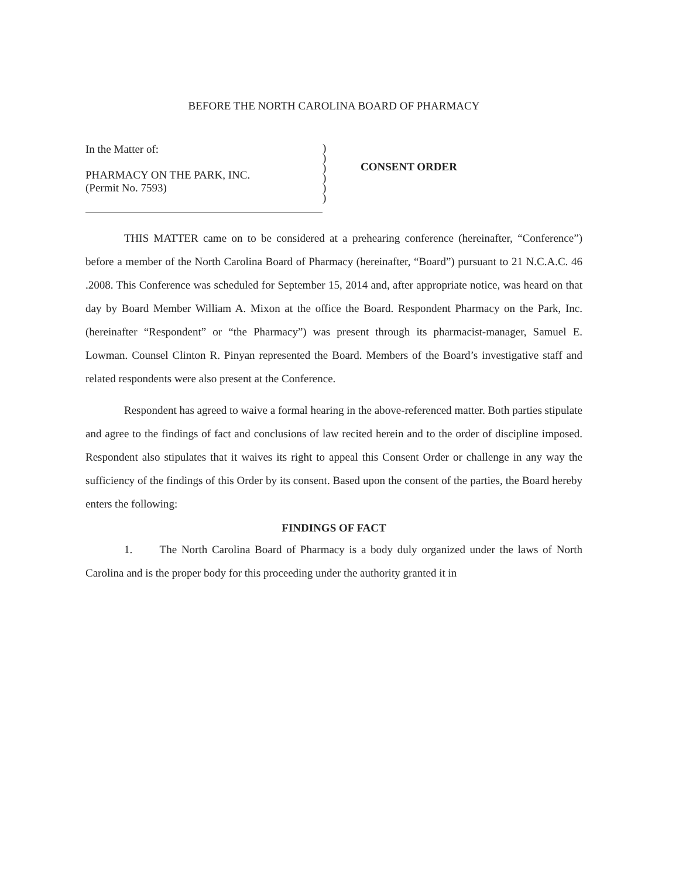BEFORE THE NORTH CAROLINA BOARD OF PHARMACY
In the Matter of:
PHARMACY ON THE PARK, INC.
(Permit No. 7593)
)
)
)
)
)
)
CONSENT ORDER
THIS MATTER came on to be considered at a prehearing conference (hereinafter, “Conference”) before a member of the North Carolina Board of Pharmacy (hereinafter, “Board”) pursuant to 21 N.C.A.C. 46 .2008. This Conference was scheduled for September 15, 2014 and, after appropriate notice, was heard on that day by Board Member William A. Mixon at the office the Board. Respondent Pharmacy on the Park, Inc. (hereinafter “Respondent” or “the Pharmacy”) was present through its pharmacist-manager, Samuel E. Lowman. Counsel Clinton R. Pinyan represented the Board. Members of the Board’s investigative staff and related respondents were also present at the Conference.
Respondent has agreed to waive a formal hearing in the above-referenced matter. Both parties stipulate and agree to the findings of fact and conclusions of law recited herein and to the order of discipline imposed. Respondent also stipulates that it waives its right to appeal this Consent Order or challenge in any way the sufficiency of the findings of this Order by its consent. Based upon the consent of the parties, the Board hereby enters the following:
FINDINGS OF FACT
1. The North Carolina Board of Pharmacy is a body duly organized under the laws of North Carolina and is the proper body for this proceeding under the authority granted it in